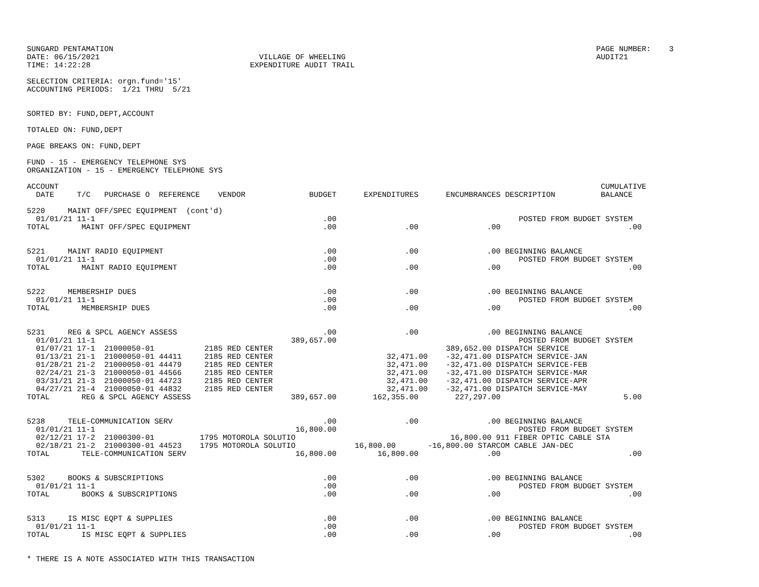SUNGARD PENTAMATION                                                                                                          PAGE NUMBER:    3
DATE: 06/15/2021                                   VILLAGE OF WHEELING                                                       AUDIT21
TIME: 14:22:28                                   EXPENDITURE AUDIT TRAIL

SELECTION CRITERIA: orgn.fund='15'
ACCOUNTING PERIODS:  1/21 THRU  5/21


SORTED BY: FUND,DEPT,ACCOUNT

TOTALED ON: FUND,DEPT

PAGE BREAKS ON: FUND,DEPT

FUND - 15 - EMERGENCY TELEPHONE SYS
ORGANIZATION - 15 - EMERGENCY TELEPHONE SYS

ACCOUNT                                                                                                                       CUMULATIVE
  DATE     T/C   PURCHASE O  REFERENCE    VENDOR              BUDGET      EXPENDITURES      ENCUMBRANCES DESCRIPTION          BALANCE

5220     MAINT OFF/SPEC EQUIPMENT  (cont'd)
  01/01/21 11-1                                                  .00                                        POSTED FROM BUDGET SYSTEM
TOTAL       MAINT OFF/SPEC EQUIPMENT                             .00               .00               .00                            .00


5221     MAINT RADIO EQUIPMENT                                   .00               .00               .00 BEGINNING BALANCE
  01/01/21 11-1                                                  .00                                        POSTED FROM BUDGET SYSTEM
TOTAL       MAINT RADIO EQUIPMENT                                .00               .00               .00                            .00


5222     MEMBERSHIP DUES                                         .00               .00               .00 BEGINNING BALANCE
  01/01/21 11-1                                                  .00                                        POSTED FROM BUDGET SYSTEM
TOTAL       MEMBERSHIP DUES                                      .00               .00               .00                            .00


5231     REG & SPCL AGENCY ASSESS                                .00               .00               .00 BEGINNING BALANCE
  01/01/21 11-1                                           389,657.00                                        POSTED FROM BUDGET SYSTEM
  01/07/21 17-1  21000050-01           2185 RED CENTER                                      389,652.00 DISPATCH SERVICE
  01/13/21 21-1  21000050-01 44411     2185 RED CENTER                         32,471.00    -32,471.00 DISPATCH SERVICE-JAN
  01/28/21 21-2  21000050-01 44479     2185 RED CENTER                         32,471.00    -32,471.00 DISPATCH SERVICE-FEB
  02/24/21 21-3  21000050-01 44566     2185 RED CENTER                         32,471.00    -32,471.00 DISPATCH SERVICE-MAR
  03/31/21 21-3  21000050-01 44723     2185 RED CENTER                         32,471.00    -32,471.00 DISPATCH SERVICE-APR
  04/27/21 21-4  21000050-01 44832     2185 RED CENTER                         32,471.00    -32,471.00 DISPATCH SERVICE-MAY
TOTAL       REG & SPCL AGENCY ASSESS                      389,657.00        162,355.00        227,297.00                           5.00


5238     TELE-COMMUNICATION SERV                                 .00               .00               .00 BEGINNING BALANCE
  01/01/21 11-1                                            16,800.00                                        POSTED FROM BUDGET SYSTEM
  02/12/21 17-2  21000300-01          1795 MOTOROLA SOLUTIO                                  16,800.00 911 FIBER OPTIC CABLE STA
  02/18/21 21-2  21000300-01 44523    1795 MOTOROLA SOLUTIO             16,800.00       -16,800.00 STARCOM CABLE JAN-DEC
TOTAL       TELE-COMMUNICATION SERV                        16,800.00         16,800.00               .00                            .00


5302     BOOKS & SUBSCRIPTIONS                                   .00               .00               .00 BEGINNING BALANCE
  01/01/21 11-1                                                  .00                                        POSTED FROM BUDGET SYSTEM
TOTAL       BOOKS & SUBSCRIPTIONS                                .00               .00               .00                            .00


5313     IS MISC EQPT & SUPPLIES                                 .00               .00               .00 BEGINNING BALANCE
  01/01/21 11-1                                                  .00                                        POSTED FROM BUDGET SYSTEM
TOTAL       IS MISC EQPT & SUPPLIES                              .00               .00               .00                            .00


* THERE IS A NOTE ASSOCIATED WITH THIS TRANSACTION